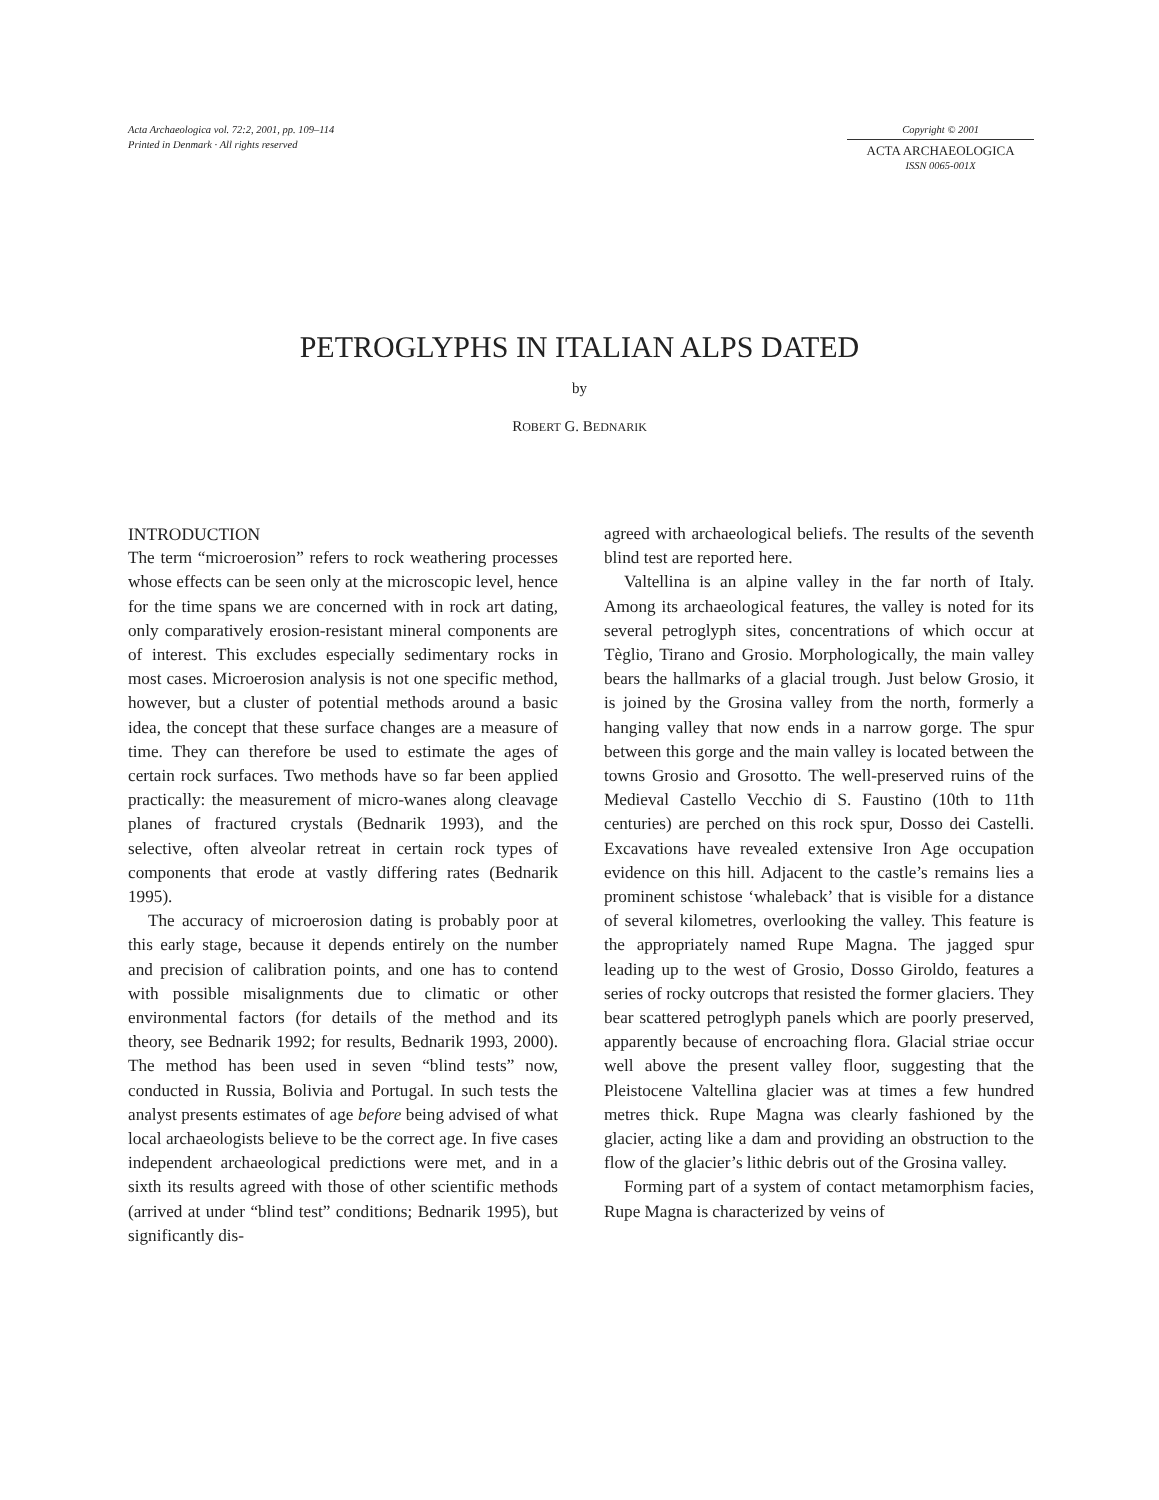Acta Archaeologica vol. 72:2, 2001, pp. 109–114
Printed in Denmark · All rights reserved
Copyright © 2001
ACTA ARCHAEOLOGICA
ISSN 0065-001X
PETROGLYPHS IN ITALIAN ALPS DATED
by
ROBERT G. BEDNARIK
INTRODUCTION
The term “microerosion” refers to rock weathering processes whose effects can be seen only at the microscopic level, hence for the time spans we are concerned with in rock art dating, only comparatively erosion-resistant mineral components are of interest. This excludes especially sedimentary rocks in most cases. Microerosion analysis is not one specific method, however, but a cluster of potential methods around a basic idea, the concept that these surface changes are a measure of time. They can therefore be used to estimate the ages of certain rock surfaces. Two methods have so far been applied practically: the measurement of micro-wanes along cleavage planes of fractured crystals (Bednarik 1993), and the selective, often alveolar retreat in certain rock types of components that erode at vastly differing rates (Bednarik 1995).
The accuracy of microerosion dating is probably poor at this early stage, because it depends entirely on the number and precision of calibration points, and one has to contend with possible misalignments due to climatic or other environmental factors (for details of the method and its theory, see Bednarik 1992; for results, Bednarik 1993, 2000). The method has been used in seven “blind tests” now, conducted in Russia, Bolivia and Portugal. In such tests the analyst presents estimates of age before being advised of what local archaeologists believe to be the correct age. In five cases independent archaeological predictions were met, and in a sixth its results agreed with those of other scientific methods (arrived at under “blind test” conditions; Bednarik 1995), but significantly dis-
agreed with archaeological beliefs. The results of the seventh blind test are reported here.
Valtellina is an alpine valley in the far north of Italy. Among its archaeological features, the valley is noted for its several petroglyph sites, concentrations of which occur at Tèglio, Tirano and Grosio. Morphologically, the main valley bears the hallmarks of a glacial trough. Just below Grosio, it is joined by the Grosina valley from the north, formerly a hanging valley that now ends in a narrow gorge. The spur between this gorge and the main valley is located between the towns Grosio and Grosotto. The well-preserved ruins of the Medieval Castello Vecchio di S. Faustino (10th to 11th centuries) are perched on this rock spur, Dosso dei Castelli. Excavations have revealed extensive Iron Age occupation evidence on this hill. Adjacent to the castle’s remains lies a prominent schistose ‘whaleback’ that is visible for a distance of several kilometres, overlooking the valley. This feature is the appropriately named Rupe Magna. The jagged spur leading up to the west of Grosio, Dosso Giroldo, features a series of rocky outcrops that resisted the former glaciers. They bear scattered petroglyph panels which are poorly preserved, apparently because of encroaching flora. Glacial striae occur well above the present valley floor, suggesting that the Pleistocene Valtellina glacier was at times a few hundred metres thick. Rupe Magna was clearly fashioned by the glacier, acting like a dam and providing an obstruction to the flow of the glacier’s lithic debris out of the Grosina valley.
Forming part of a system of contact metamorphism facies, Rupe Magna is characterized by veins of